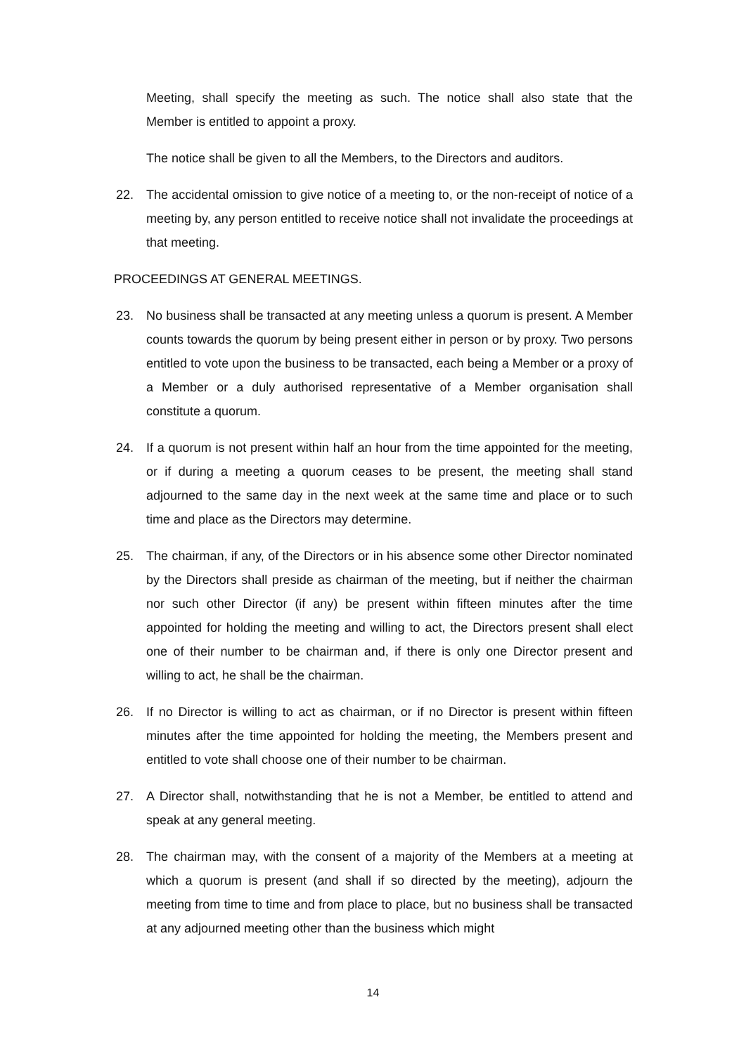Meeting, shall specify the meeting as such. The notice shall also state that the Member is entitled to appoint a proxy.
The notice shall be given to all the Members, to the Directors and auditors.
22. The accidental omission to give notice of a meeting to, or the non-receipt of notice of a meeting by, any person entitled to receive notice shall not invalidate the proceedings at that meeting.
PROCEEDINGS AT GENERAL MEETINGS.
23. No business shall be transacted at any meeting unless a quorum is present. A Member counts towards the quorum by being present either in person or by proxy. Two persons entitled to vote upon the business to be transacted, each being a Member or a proxy of a Member or a duly authorised representative of a Member organisation shall constitute a quorum.
24. If a quorum is not present within half an hour from the time appointed for the meeting, or if during a meeting a quorum ceases to be present, the meeting shall stand adjourned to the same day in the next week at the same time and place or to such time and place as the Directors may determine.
25. The chairman, if any, of the Directors or in his absence some other Director nominated by the Directors shall preside as chairman of the meeting, but if neither the chairman nor such other Director (if any) be present within fifteen minutes after the time appointed for holding the meeting and willing to act, the Directors present shall elect one of their number to be chairman and, if there is only one Director present and willing to act, he shall be the chairman.
26. If no Director is willing to act as chairman, or if no Director is present within fifteen minutes after the time appointed for holding the meeting, the Members present and entitled to vote shall choose one of their number to be chairman.
27. A Director shall, notwithstanding that he is not a Member, be entitled to attend and speak at any general meeting.
28. The chairman may, with the consent of a majority of the Members at a meeting at which a quorum is present (and shall if so directed by the meeting), adjourn the meeting from time to time and from place to place, but no business shall be transacted at any adjourned meeting other than the business which might
14